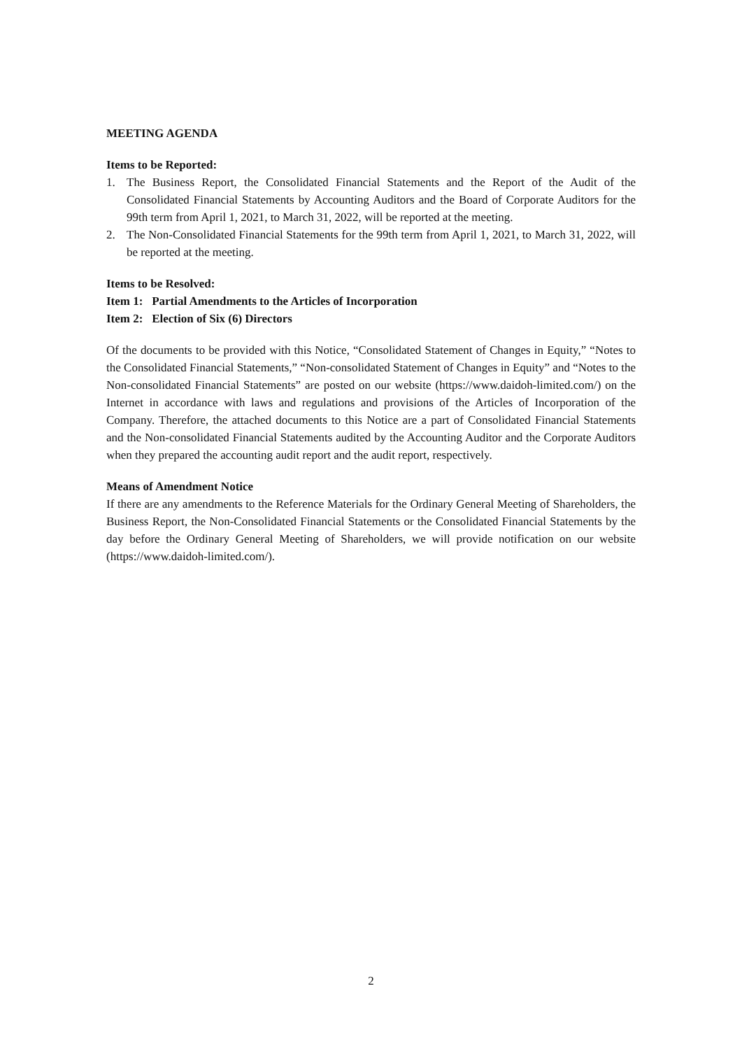MEETING AGENDA
Items to be Reported:
1. The Business Report, the Consolidated Financial Statements and the Report of the Audit of the Consolidated Financial Statements by Accounting Auditors and the Board of Corporate Auditors for the 99th term from April 1, 2021, to March 31, 2022, will be reported at the meeting.
2. The Non-Consolidated Financial Statements for the 99th term from April 1, 2021, to March 31, 2022, will be reported at the meeting.
Items to be Resolved:
Item 1: Partial Amendments to the Articles of Incorporation
Item 2: Election of Six (6) Directors
Of the documents to be provided with this Notice, “Consolidated Statement of Changes in Equity,” “Notes to the Consolidated Financial Statements,” “Non-consolidated Statement of Changes in Equity” and “Notes to the Non-consolidated Financial Statements” are posted on our website (https://www.daidoh-limited.com/) on the Internet in accordance with laws and regulations and provisions of the Articles of Incorporation of the Company. Therefore, the attached documents to this Notice are a part of Consolidated Financial Statements and the Non-consolidated Financial Statements audited by the Accounting Auditor and the Corporate Auditors when they prepared the accounting audit report and the audit report, respectively.
Means of Amendment Notice
If there are any amendments to the Reference Materials for the Ordinary General Meeting of Shareholders, the Business Report, the Non-Consolidated Financial Statements or the Consolidated Financial Statements by the day before the Ordinary General Meeting of Shareholders, we will provide notification on our website (https://www.daidoh-limited.com/).
2